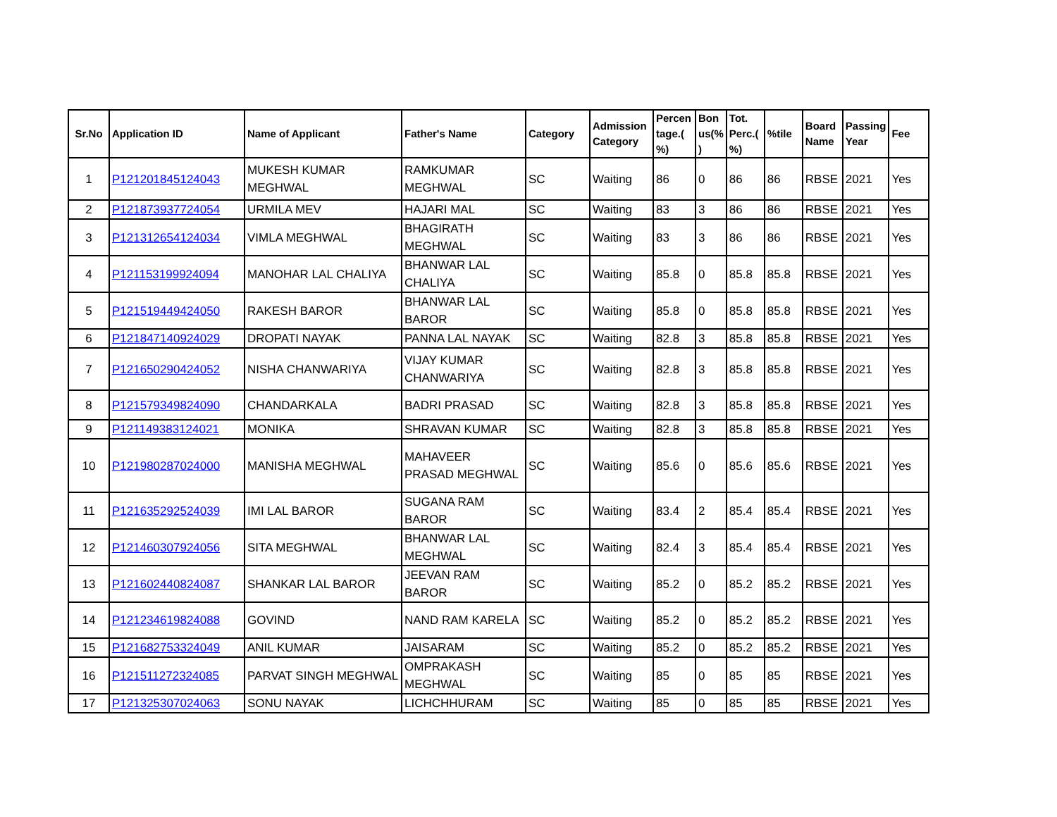| Sr.No | Application ID | Name of Applicant | Father's Name | Category | Admission Category | Percen tage.( %) | Bon us(% ) | Tot. Perc.( %) | %tile | Board Name | Passing Year | Fee |
| --- | --- | --- | --- | --- | --- | --- | --- | --- | --- | --- | --- | --- |
| 1 | P121201845124043 | MUKESH KUMAR MEGHWAL | RAMKUMAR MEGHWAL | SC | Waiting | 86 | 0 | 86 | 86 | RBSE | 2021 | Yes |
| 2 | P121873937724054 | URMILA MEV | HAJARI MAL | SC | Waiting | 83 | 3 | 86 | 86 | RBSE | 2021 | Yes |
| 3 | P121312654124034 | VIMLA MEGHWAL | BHAGIRATH MEGHWAL | SC | Waiting | 83 | 3 | 86 | 86 | RBSE | 2021 | Yes |
| 4 | P121153199924094 | MANOHAR LAL CHALIYA | BHANWAR LAL CHALIYA | SC | Waiting | 85.8 | 0 | 85.8 | 85.8 | RBSE | 2021 | Yes |
| 5 | P121519449424050 | RAKESH BAROR | BHANWAR LAL BAROR | SC | Waiting | 85.8 | 0 | 85.8 | 85.8 | RBSE | 2021 | Yes |
| 6 | P121847140924029 | DROPATI NAYAK | PANNA LAL NAYAK | SC | Waiting | 82.8 | 3 | 85.8 | 85.8 | RBSE | 2021 | Yes |
| 7 | P121650290424052 | NISHA CHANWARIYA | VIJAY KUMAR CHANWARIYA | SC | Waiting | 82.8 | 3 | 85.8 | 85.8 | RBSE | 2021 | Yes |
| 8 | P121579349824090 | CHANDARKALA | BADRI PRASAD | SC | Waiting | 82.8 | 3 | 85.8 | 85.8 | RBSE | 2021 | Yes |
| 9 | P121149383124021 | MONIKA | SHRAVAN KUMAR | SC | Waiting | 82.8 | 3 | 85.8 | 85.8 | RBSE | 2021 | Yes |
| 10 | P121980287024000 | MANISHA MEGHWAL | MAHAVEER PRASAD MEGHWAL | SC | Waiting | 85.6 | 0 | 85.6 | 85.6 | RBSE | 2021 | Yes |
| 11 | P121635292524039 | IMI LAL BAROR | SUGANA RAM BAROR | SC | Waiting | 83.4 | 2 | 85.4 | 85.4 | RBSE | 2021 | Yes |
| 12 | P121460307924056 | SITA MEGHWAL | BHANWAR LAL MEGHWAL | SC | Waiting | 82.4 | 3 | 85.4 | 85.4 | RBSE | 2021 | Yes |
| 13 | P121602440824087 | SHANKAR LAL BAROR | JEEVAN RAM BAROR | SC | Waiting | 85.2 | 0 | 85.2 | 85.2 | RBSE | 2021 | Yes |
| 14 | P121234619824088 | GOVIND | NAND RAM KARELA | SC | Waiting | 85.2 | 0 | 85.2 | 85.2 | RBSE | 2021 | Yes |
| 15 | P121682753324049 | ANIL KUMAR | JAISARAM | SC | Waiting | 85.2 | 0 | 85.2 | 85.2 | RBSE | 2021 | Yes |
| 16 | P121511272324085 | PARVAT SINGH MEGHWAL | OMPRAKASH MEGHWAL | SC | Waiting | 85 | 0 | 85 | 85 | RBSE | 2021 | Yes |
| 17 | P121325307024063 | SONU NAYAK | LICHCHHURAM | SC | Waiting | 85 | 0 | 85 | 85 | RBSE | 2021 | Yes |